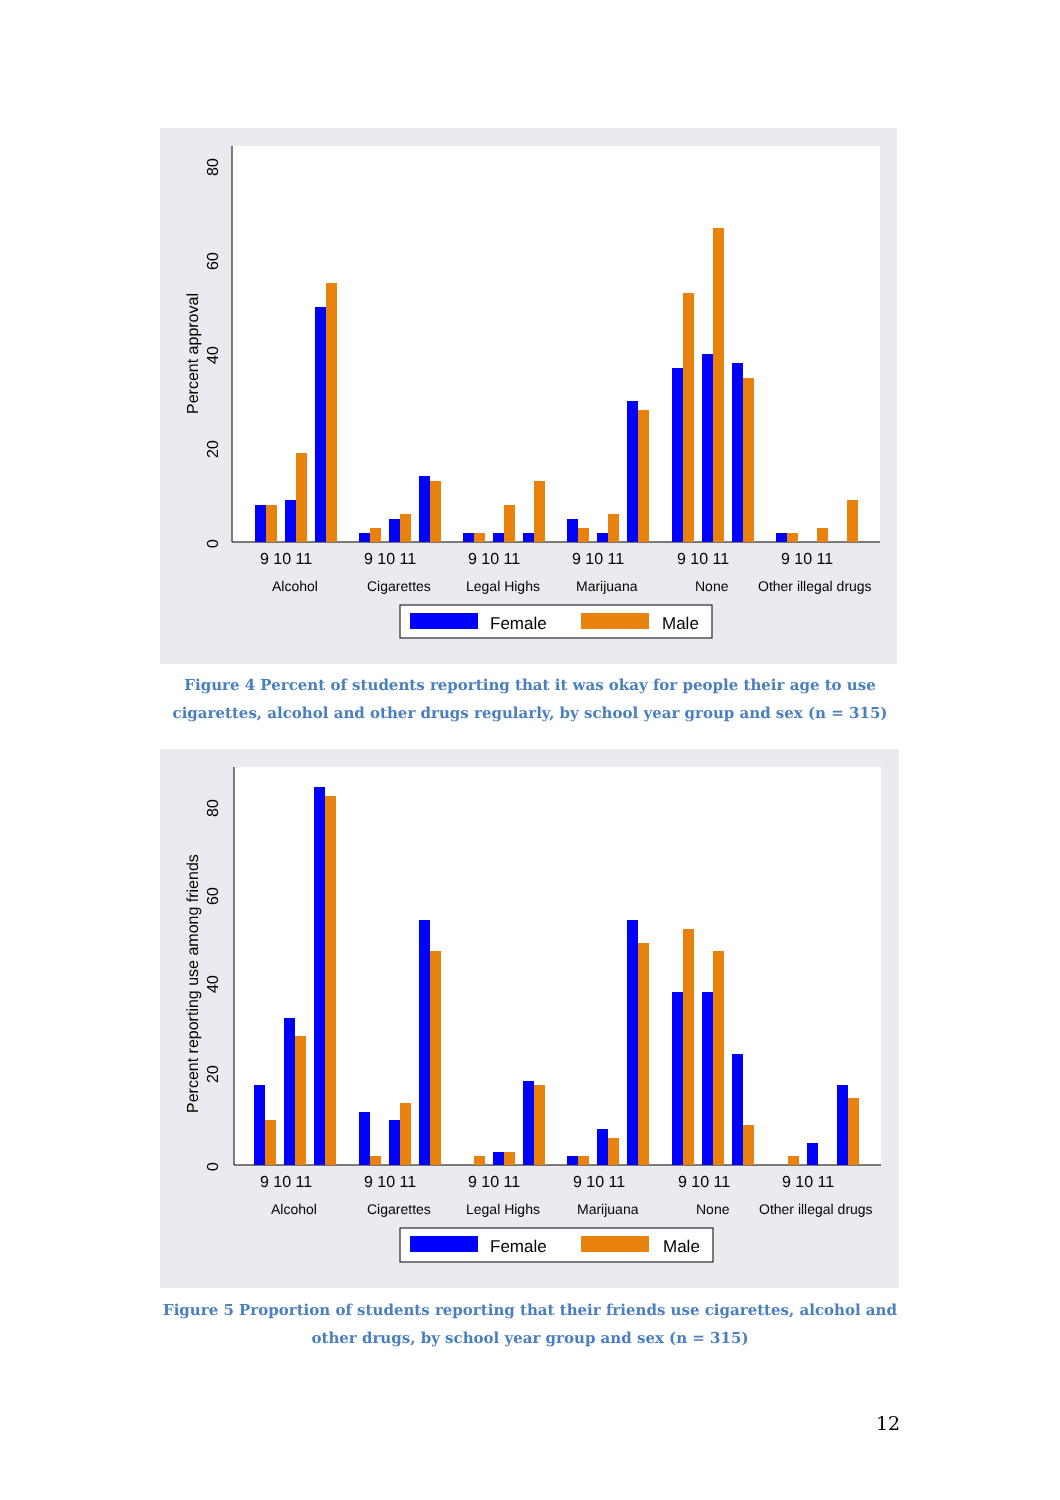0
20
40
60
80
Percent approval
9 10 11
9 10 11
9 10 11
9 10 11
9 10 11
9 10 11
Alcohol
Cigarettes
Legal Highs
Marijuana
None
Other illegal drugs
Female
Male
Figure 4 Percent of students reporting that it was okay for people their age to use cigarettes, alcohol and other drugs regularly, by school year group and sex (n = 315)
0
20
40
60
80
Percent reporting use among friends
9 10 11
9 10 11
9 10 11
9 10 11
9 10 11
9 10 11
Alcohol
Cigarettes
Legal Highs
Marijuana
None
Other illegal drugs
Female
Male
Figure 5 Proportion of students reporting that their friends use cigarettes, alcohol and other drugs, by school year group and sex (n = 315)
12